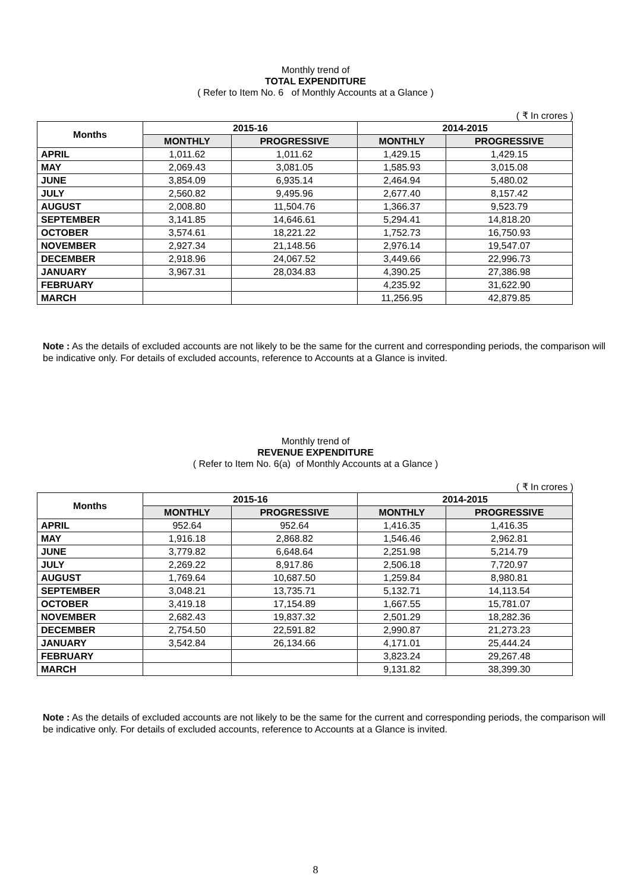Monthly trend of
TOTAL EXPENDITURE
( Refer to Item No. 6 of Monthly Accounts at a Glance )
( ₹ In crores )
| Months | 2015-16 | | 2014-2015 | |
| --- | --- | --- | --- | --- |
| | MONTHLY | PROGRESSIVE | MONTHLY | PROGRESSIVE |
| APRIL | 1,011.62 | 1,011.62 | 1,429.15 | 1,429.15 |
| MAY | 2,069.43 | 3,081.05 | 1,585.93 | 3,015.08 |
| JUNE | 3,854.09 | 6,935.14 | 2,464.94 | 5,480.02 |
| JULY | 2,560.82 | 9,495.96 | 2,677.40 | 8,157.42 |
| AUGUST | 2,008.80 | 11,504.76 | 1,366.37 | 9,523.79 |
| SEPTEMBER | 3,141.85 | 14,646.61 | 5,294.41 | 14,818.20 |
| OCTOBER | 3,574.61 | 18,221.22 | 1,752.73 | 16,750.93 |
| NOVEMBER | 2,927.34 | 21,148.56 | 2,976.14 | 19,547.07 |
| DECEMBER | 2,918.96 | 24,067.52 | 3,449.66 | 22,996.73 |
| JANUARY | 3,967.31 | 28,034.83 | 4,390.25 | 27,386.98 |
| FEBRUARY | | | 4,235.92 | 31,622.90 |
| MARCH | | | 11,256.95 | 42,879.85 |
Note : As the details of excluded accounts are not likely to be the same for the current and corresponding periods, the comparison will be indicative only. For details of excluded accounts, reference to Accounts at a Glance is invited.
Monthly trend of
REVENUE EXPENDITURE
( Refer to Item No. 6(a) of Monthly Accounts at a Glance )
( ₹ In crores )
| Months | 2015-16 | | 2014-2015 | |
| --- | --- | --- | --- | --- |
| | MONTHLY | PROGRESSIVE | MONTHLY | PROGRESSIVE |
| APRIL | 952.64 | 952.64 | 1,416.35 | 1,416.35 |
| MAY | 1,916.18 | 2,868.82 | 1,546.46 | 2,962.81 |
| JUNE | 3,779.82 | 6,648.64 | 2,251.98 | 5,214.79 |
| JULY | 2,269.22 | 8,917.86 | 2,506.18 | 7,720.97 |
| AUGUST | 1,769.64 | 10,687.50 | 1,259.84 | 8,980.81 |
| SEPTEMBER | 3,048.21 | 13,735.71 | 5,132.71 | 14,113.54 |
| OCTOBER | 3,419.18 | 17,154.89 | 1,667.55 | 15,781.07 |
| NOVEMBER | 2,682.43 | 19,837.32 | 2,501.29 | 18,282.36 |
| DECEMBER | 2,754.50 | 22,591.82 | 2,990.87 | 21,273.23 |
| JANUARY | 3,542.84 | 26,134.66 | 4,171.01 | 25,444.24 |
| FEBRUARY | | | 3,823.24 | 29,267.48 |
| MARCH | | | 9,131.82 | 38,399.30 |
Note : As the details of excluded accounts are not likely to be the same for the current and corresponding periods, the comparison will be indicative only. For details of excluded accounts, reference to Accounts at a Glance is invited.
8